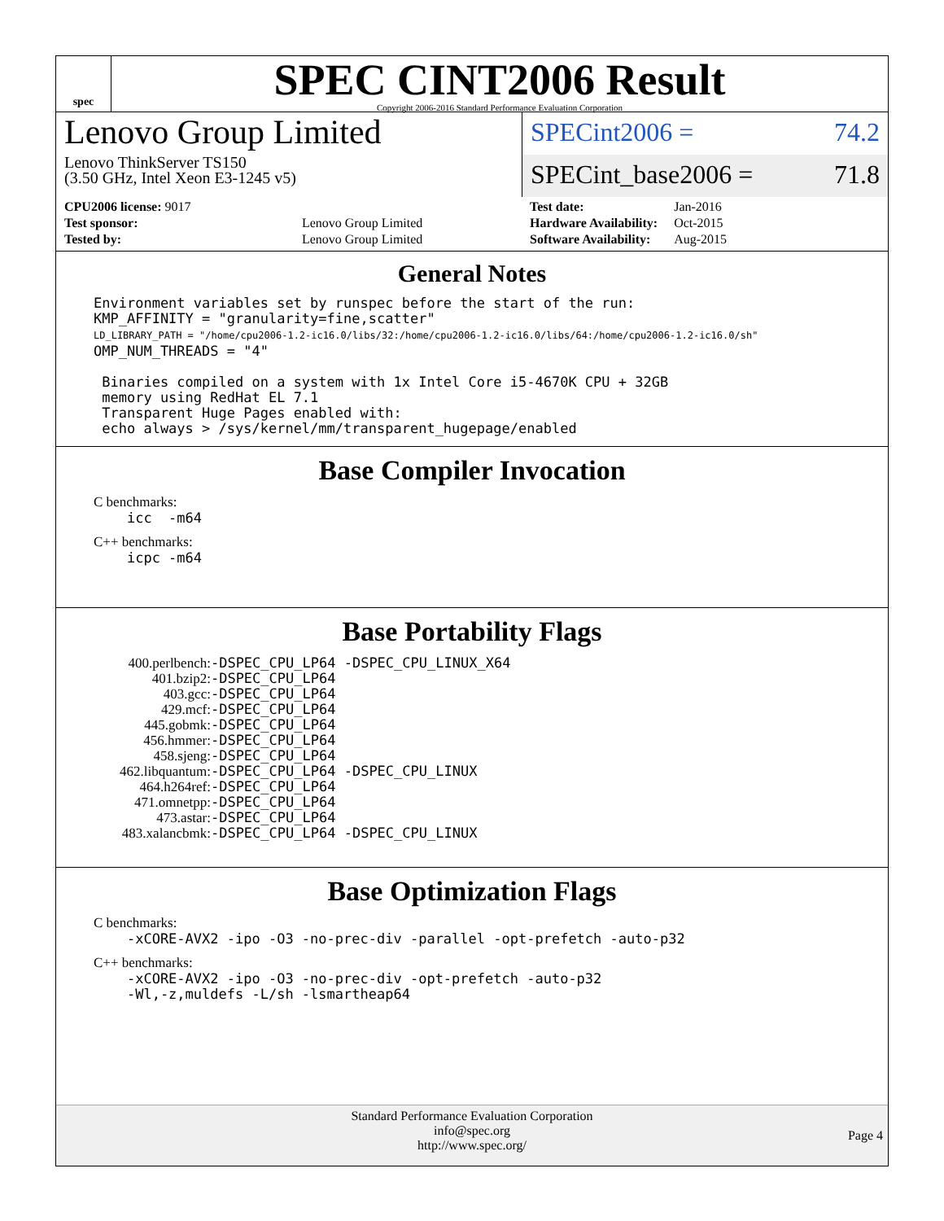spec
SPEC CINT2006 Result
Copyright 2006-2016 Standard Performance Evaluation Corporation
Lenovo Group Limited
Lenovo ThinkServer TS150
(3.50 GHz, Intel Xeon E3-1245 v5)
SPECint2006 = 74.2
SPECint_base2006 = 71.8
| CPU2006 license: 9017 | |
| Test sponsor: | Lenovo Group Limited |
| Tested by: | Lenovo Group Limited |
| Test date: | Jan-2016 |
| Hardware Availability: | Oct-2015 |
| Software Availability: | Aug-2015 |
General Notes
Environment variables set by runspec before the start of the run:
KMP_AFFINITY = "granularity=fine,scatter"
LD_LIBRARY_PATH = "/home/cpu2006-1.2-ic16.0/libs/32:/home/cpu2006-1.2-ic16.0/libs/64:/home/cpu2006-1.2-ic16.0/sh"
OMP_NUM_THREADS = "4"

 Binaries compiled on a system with 1x Intel Core i5-4670K CPU + 32GB
 memory using RedHat EL 7.1
 Transparent Huge Pages enabled with:
 echo always > /sys/kernel/mm/transparent_hugepage/enabled
Base Compiler Invocation
C benchmarks:
    icc  -m64
C++ benchmarks:
    icpc -m64
Base Portability Flags
| 400.perlbench: | -DSPEC_CPU_LP64 -DSPEC_CPU_LINUX_X64 |
| 401.bzip2: | -DSPEC_CPU_LP64 |
| 403.gcc: | -DSPEC_CPU_LP64 |
| 429.mcf: | -DSPEC_CPU_LP64 |
| 445.gobmk: | -DSPEC_CPU_LP64 |
| 456.hmmer: | -DSPEC_CPU_LP64 |
| 458.sjeng: | -DSPEC_CPU_LP64 |
| 462.libquantum: | -DSPEC_CPU_LP64 -DSPEC_CPU_LINUX |
| 464.h264ref: | -DSPEC_CPU_LP64 |
| 471.omnetpp: | -DSPEC_CPU_LP64 |
| 473.astar: | -DSPEC_CPU_LP64 |
| 483.xalancbmk: | -DSPEC_CPU_LP64 -DSPEC_CPU_LINUX |
Base Optimization Flags
C benchmarks:
    -xCORE-AVX2 -ipo -O3 -no-prec-div -parallel -opt-prefetch -auto-p32
C++ benchmarks:
    -xCORE-AVX2 -ipo -O3 -no-prec-div -opt-prefetch -auto-p32
    -Wl,-z,muldefs -L/sh -lsmartheap64
Standard Performance Evaluation Corporation
info@spec.org
http://www.spec.org/
Page 4